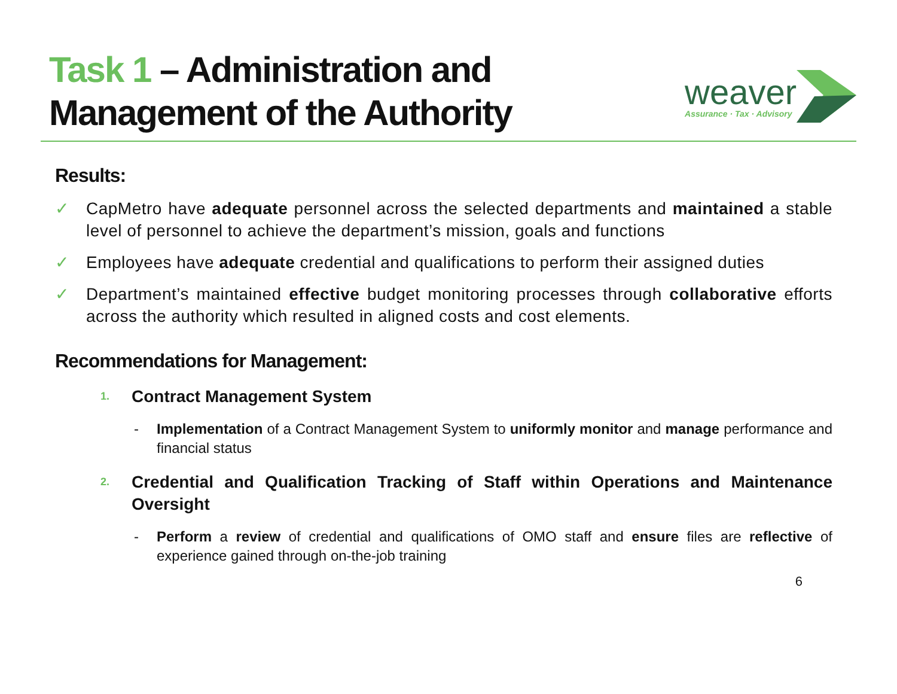Task 1 – Administration and
Management of the Authority
weaver
Assurance · Tax · Advisory
Results:
✓ CapMetro have adequate personnel across the selected departments and maintained a stable level of personnel to achieve the department’s mission, goals and functions
✓ Employees have adequate credential and qualifications to perform their assigned duties
✓ Department’s maintained effective budget monitoring processes through collaborative efforts across the authority which resulted in aligned costs and cost elements.
Recommendations for Management:
1. Contract Management System
- Implementation of a Contract Management System to uniformly monitor and manage performance and financial status
2. Credential and Qualification Tracking of Staff within Operations and Maintenance Oversight
- Perform a review of credential and qualifications of OMO staff and ensure files are reflective of experience gained through on-the-job training
6